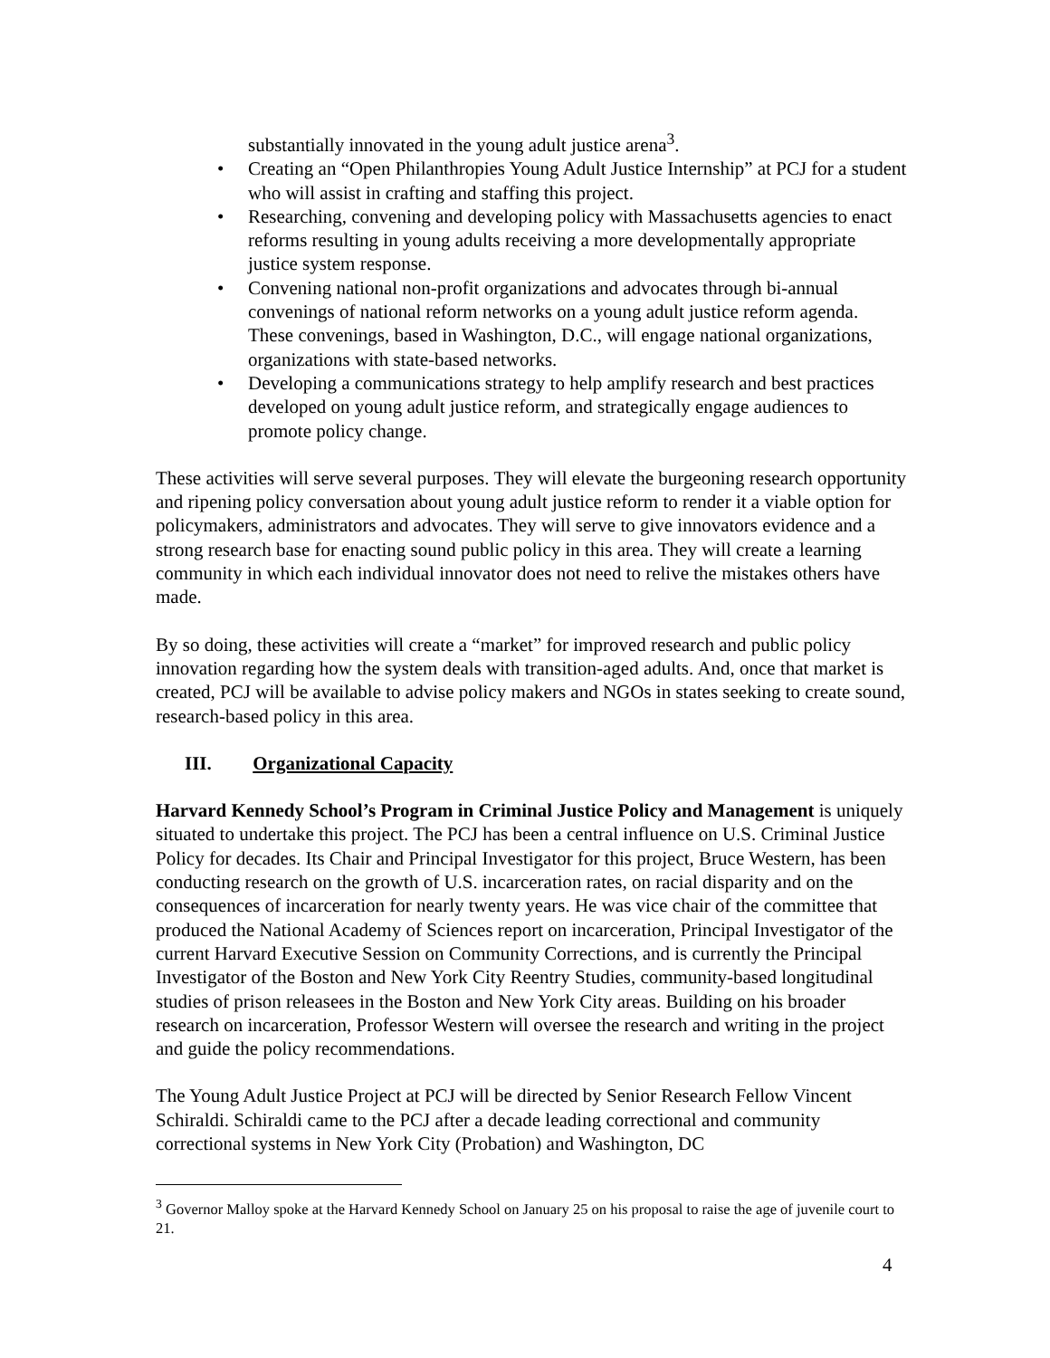substantially innovated in the young adult justice arena<sup>3</sup>.
• Creating an “Open Philanthropies Young Adult Justice Internship” at PCJ for a student who will assist in crafting and staffing this project.
• Researching, convening and developing policy with Massachusetts agencies to enact reforms resulting in young adults receiving a more developmentally appropriate justice system response.
• Convening national non-profit organizations and advocates through bi-annual convenings of national reform networks on a young adult justice reform agenda. These convenings, based in Washington, D.C., will engage national organizations, organizations with state-based networks.
• Developing a communications strategy to help amplify research and best practices developed on young adult justice reform, and strategically engage audiences to promote policy change.
These activities will serve several purposes. They will elevate the burgeoning research opportunity and ripening policy conversation about young adult justice reform to render it a viable option for policymakers, administrators and advocates. They will serve to give innovators evidence and a strong research base for enacting sound public policy in this area. They will create a learning community in which each individual innovator does not need to relive the mistakes others have made.
By so doing, these activities will create a “market” for improved research and public policy innovation regarding how the system deals with transition-aged adults. And, once that market is created, PCJ will be available to advise policy makers and NGOs in states seeking to create sound, research-based policy in this area.
III. Organizational Capacity
Harvard Kennedy School’s Program in Criminal Justice Policy and Management is uniquely situated to undertake this project. The PCJ has been a central influence on U.S. Criminal Justice Policy for decades. Its Chair and Principal Investigator for this project, Bruce Western, has been conducting research on the growth of U.S. incarceration rates, on racial disparity and on the consequences of incarceration for nearly twenty years. He was vice chair of the committee that produced the National Academy of Sciences report on incarceration, Principal Investigator of the current Harvard Executive Session on Community Corrections, and is currently the Principal Investigator of the Boston and New York City Reentry Studies, community-based longitudinal studies of prison releasees in the Boston and New York City areas. Building on his broader research on incarceration, Professor Western will oversee the research and writing in the project and guide the policy recommendations.
The Young Adult Justice Project at PCJ will be directed by Senior Research Fellow Vincent Schiraldi. Schiraldi came to the PCJ after a decade leading correctional and community correctional systems in New York City (Probation) and Washington, DC
<sup>3</sup> Governor Malloy spoke at the Harvard Kennedy School on January 25 on his proposal to raise the age of juvenile court to 21.
4